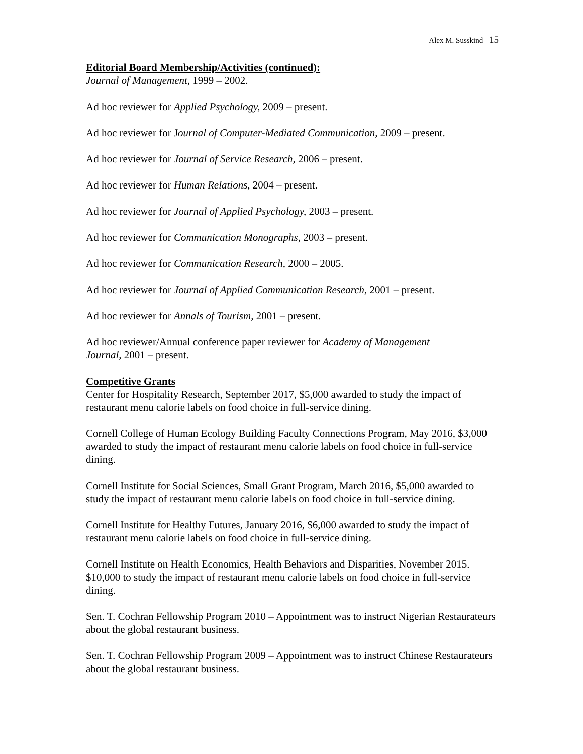Alex M. Susskind 15
Editorial Board Membership/Activities (continued):
Journal of Management, 1999 – 2002.
Ad hoc reviewer for Applied Psychology, 2009 – present.
Ad hoc reviewer for Journal of Computer-Mediated Communication, 2009 – present.
Ad hoc reviewer for Journal of Service Research, 2006 – present.
Ad hoc reviewer for Human Relations, 2004 – present.
Ad hoc reviewer for Journal of Applied Psychology, 2003 – present.
Ad hoc reviewer for Communication Monographs, 2003 – present.
Ad hoc reviewer for Communication Research, 2000 – 2005.
Ad hoc reviewer for Journal of Applied Communication Research, 2001 – present.
Ad hoc reviewer for Annals of Tourism, 2001 – present.
Ad hoc reviewer/Annual conference paper reviewer for Academy of Management
Journal, 2001 – present.
Competitive Grants
Center for Hospitality Research, September 2017, $5,000 awarded to study the impact of restaurant menu calorie labels on food choice in full-service dining.
Cornell College of Human Ecology Building Faculty Connections Program, May 2016, $3,000 awarded to study the impact of restaurant menu calorie labels on food choice in full-service dining.
Cornell Institute for Social Sciences, Small Grant Program, March 2016, $5,000 awarded to study the impact of restaurant menu calorie labels on food choice in full-service dining.
Cornell Institute for Healthy Futures, January 2016, $6,000 awarded to study the impact of restaurant menu calorie labels on food choice in full-service dining.
Cornell Institute on Health Economics, Health Behaviors and Disparities, November 2015. $10,000 to study the impact of restaurant menu calorie labels on food choice in full-service dining.
Sen. T. Cochran Fellowship Program 2010 – Appointment was to instruct Nigerian Restaurateurs about the global restaurant business.
Sen. T. Cochran Fellowship Program 2009 – Appointment was to instruct Chinese Restaurateurs about the global restaurant business.